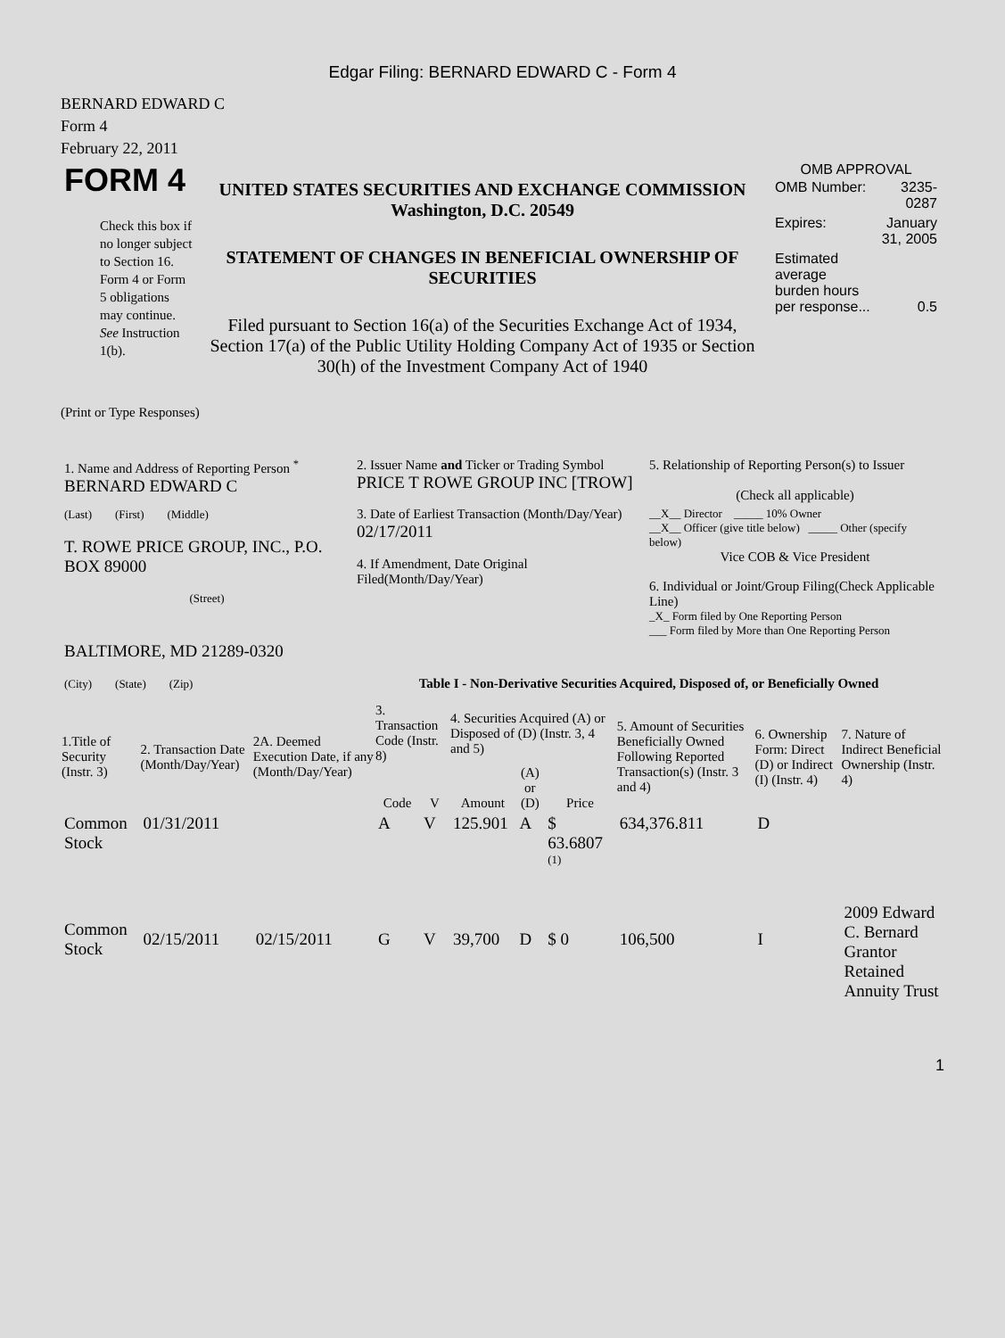Edgar Filing: BERNARD EDWARD C - Form 4
BERNARD EDWARD C
Form 4
February 22, 2011
| FORM 4 Check this box if no longer subject to Section 16. Form 4 or Form 5 obligations may continue. See Instruction 1(b). | UNITED STATES SECURITIES AND EXCHANGE COMMISSION Washington, D.C. 20549 STATEMENT OF CHANGES IN BENEFICIAL OWNERSHIP OF SECURITIES Filed pursuant to Section 16(a) of the Securities Exchange Act of 1934, Section 17(a) of the Public Utility Holding Company Act of 1935 or Section 30(h) of the Investment Company Act of 1940 | OMB APPROVAL / OMB Number: / 3235-0287 / / Expires: / January 31, 2005 / / Estimated average burden hours per response... / 0.5 / |
(Print or Type Responses)
| 1. Name and Address of Reporting Person <sup>*</sup> BERNARD EDWARD C | 2. Issuer Name and Ticker or Trading Symbol PRICE T ROWE GROUP INC [TROW] | 5. Relationship of Reporting Person(s) to Issuer (Check all applicable) |
| (Last) (First) (Middle) T. ROWE PRICE GROUP, INC., P.O. BOX 89000 (Street) | 3. Date of Earliest Transaction (Month/Day/Year) 02/17/2011 4. If Amendment, Date Original Filed(Month/Day/Year) | __X__ Director _____ 10% Owner __X__ Officer (give title below) _____ Other (specify below) Vice COB & Vice President 6. Individual or Joint/Group Filing(Check Applicable Line) _X_ Form filed by One Reporting Person ___ Form filed by More than One Reporting Person |
| BALTIMORE, MD 21289-0320 (City) (State) (Zip) | Table I - Non-Derivative Securities Acquired, Disposed of, or Beneficially Owned | |
| 1.Title of Security (Instr. 3) | 2. Transaction Date (Month/Day/Year) | 2A. Deemed Execution Date, if any (Month/Day/Year) | 3. Transaction Code (Instr. 8) | | 4. Securities Acquired (A) or Disposed of (D) (Instr. 3, 4 and 5) | | | 5. Amount of Securities Beneficially Owned Following Reported Transaction(s) (Instr. 3 and 4) | 6. Ownership Form: Direct (D) or Indirect (I) (Instr. 4) | 7. Nature of Indirect Beneficial Ownership (Instr. 4) |
| --- | --- | --- | --- | --- | --- | --- | --- | --- | --- | --- |
| | | | Code | V | Amount | (A) or (D) | Price | | | |
| Common Stock | 01/31/2011 | | A | V | 125.901 | A | $ 63.6807 <sup>(1)</sup> | 634,376.811 | D | |
| Common Stock | 02/15/2011 | 02/15/2011 | G | V | 39,700 | D | $ 0 | 106,500 | I | 2009 Edward C. Bernard Grantor Retained Annuity Trust |
1